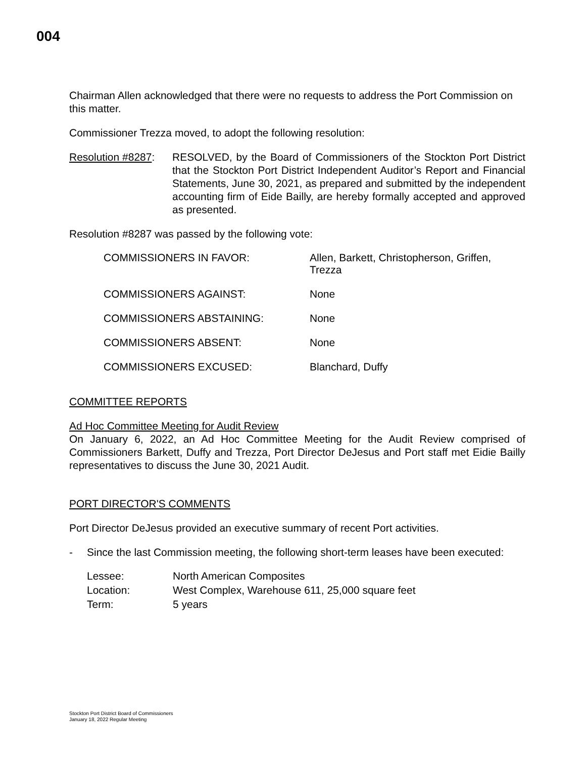004
Chairman Allen acknowledged that there were no requests to address the Port Commission on this matter.
Commissioner Trezza moved, to adopt the following resolution:
Resolution #8287:
RESOLVED, by the Board of Commissioners of the Stockton Port District that the Stockton Port District Independent Auditor’s Report and Financial Statements, June 30, 2021, as prepared and submitted by the independent accounting firm of Eide Bailly, are hereby formally accepted and approved as presented.
Resolution #8287 was passed by the following vote:
| COMMISSIONERS IN FAVOR: | Allen, Barkett, Christopherson, Griffen, Trezza |
| COMMISSIONERS AGAINST: | None |
| COMMISSIONERS ABSTAINING: | None |
| COMMISSIONERS ABSENT: | None |
| COMMISSIONERS EXCUSED: | Blanchard, Duffy |
COMMITTEE REPORTS
Ad Hoc Committee Meeting for Audit Review
On January 6, 2022, an Ad Hoc Committee Meeting for the Audit Review comprised of Commissioners Barkett, Duffy and Trezza, Port Director DeJesus and Port staff met Eidie Bailly representatives to discuss the June 30, 2021 Audit.
PORT DIRECTOR'S COMMENTS
Port Director DeJesus provided an executive summary of recent Port activities.
- Since the last Commission meeting, the following short-term leases have been executed:
| Lessee: | North American Composites |
| Location: | West Complex, Warehouse 611, 25,000 square feet |
| Term: | 5 years |
Stockton Port District Board of Commissioners
January 18, 2022 Regular Meeting